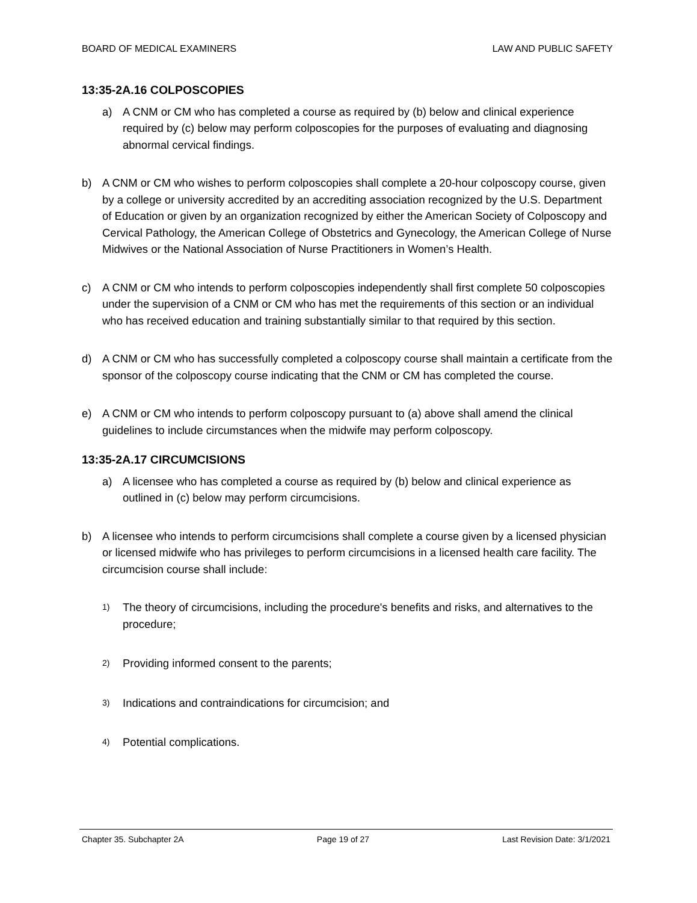BOARD OF MEDICAL EXAMINERS LAW AND PUBLIC SAFETY
13:35-2A.16 COLPOSCOPIES
a) A CNM or CM who has completed a course as required by (b) below and clinical experience required by (c) below may perform colposcopies for the purposes of evaluating and diagnosing abnormal cervical findings.
b) A CNM or CM who wishes to perform colposcopies shall complete a 20-hour colposcopy course, given by a college or university accredited by an accrediting association recognized by the U.S. Department of Education or given by an organization recognized by either the American Society of Colposcopy and Cervical Pathology, the American College of Obstetrics and Gynecology, the American College of Nurse Midwives or the National Association of Nurse Practitioners in Women’s Health.
c) A CNM or CM who intends to perform colposcopies independently shall first complete 50 colposcopies under the supervision of a CNM or CM who has met the requirements of this section or an individual who has received education and training substantially similar to that required by this section.
d) A CNM or CM who has successfully completed a colposcopy course shall maintain a certificate from the sponsor of the colposcopy course indicating that the CNM or CM has completed the course.
e) A CNM or CM who intends to perform colposcopy pursuant to (a) above shall amend the clinical guidelines to include circumstances when the midwife may perform colposcopy.
13:35-2A.17 CIRCUMCISIONS
a) A licensee who has completed a course as required by (b) below and clinical experience as outlined in (c) below may perform circumcisions.
b) A licensee who intends to perform circumcisions shall complete a course given by a licensed physician or licensed midwife who has privileges to perform circumcisions in a licensed health care facility. The circumcision course shall include:
1) The theory of circumcisions, including the procedure's benefits and risks, and alternatives to the procedure;
2) Providing informed consent to the parents;
3) Indications and contraindications for circumcision; and
4) Potential complications.
Chapter 35. Subchapter 2A Page 19 of 27 Last Revision Date: 3/1/2021